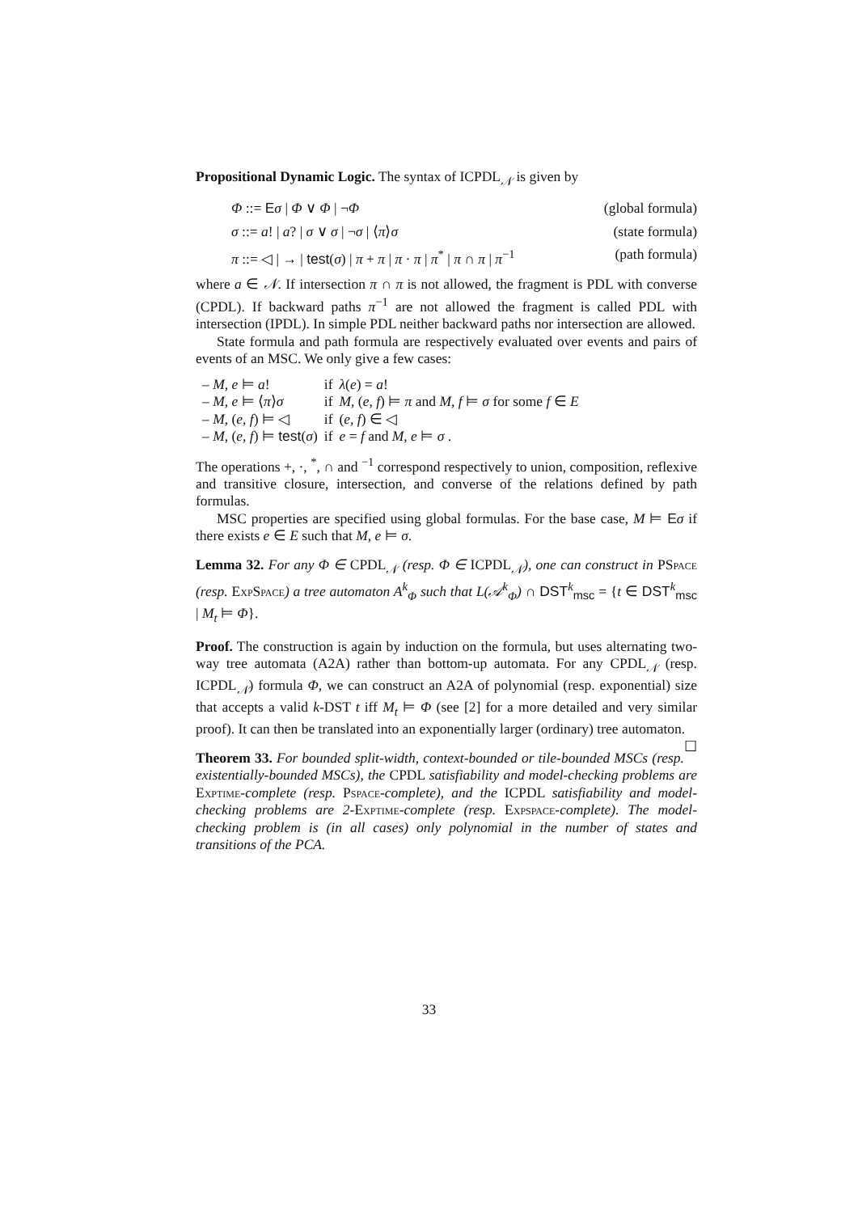Propositional Dynamic Logic. The syntax of ICPDL<sub>𝒩</sub> is given by
Φ ::= Eσ | Φ ∨ Φ | ¬Φ (global formula)
σ ::= a! | a? | σ ∨ σ | ¬σ | ⟨π⟩σ (state formula)
π ::= ◁ | → | test(σ) | π + π | π · π | π<sup>*</sup> | π ∩ π | π<sup>−1</sup> (path formula)
where a ∈ 𝒩. If intersection π ∩ π is not allowed, the fragment is PDL with converse (CPDL). If backward paths π<sup>−1</sup> are not allowed the fragment is called PDL with intersection (IPDL). In simple PDL neither backward paths nor intersection are allowed.
State formula and path formula are respectively evaluated over events and pairs of events of an MSC. We only give a few cases:
| – M, e ⊨ a ! | if | λ ( e ) = a ! |
| – M, e ⊨ ⟨ π ⟩ σ | if | M , ( e, f ) ⊨ π and M, f ⊨ σ for some f ∈ E |
| – M , ( e, f ) ⊨ ◁ | if | ( e, f ) ∈ ◁ |
| – M , ( e, f ) ⊨ test ( σ ) | if | e = f and M, e ⊨ σ . |
The operations +, ·, <sup>*</sup>, ∩ and <sup>−1</sup> correspond respectively to union, composition, reflexive and transitive closure, intersection, and converse of the relations defined by path formulas.
MSC properties are specified using global formulas. For the base case, M ⊨ Eσ if there exists e ∈ E such that M, e ⊨ σ.
Lemma 32. For any Φ ∈ CPDL<sub>𝒩</sub> (resp. Φ ∈ ICPDL<sub>𝒩</sub>), one can construct in PSpace (resp. ExpSpace) a tree automaton A<sup>k</sup><sub>Φ</sub> such that L(𝒜<sup>k</sup><sub>Φ</sub>) ∩ DST<sup>k</sup><sub>msc</sub> = {t ∈ DST<sup>k</sup><sub>msc</sub> | M<sub>t</sub> ⊨ Φ}.
Proof. The construction is again by induction on the formula, but uses alternating two-way tree automata (A2A) rather than bottom-up automata. For any CPDL<sub>𝒩</sub> (resp. ICPDL<sub>𝒩</sub>) formula Φ, we can construct an A2A of polynomial (resp. exponential) size that accepts a valid k-DST t iff M<sub>t</sub> ⊨ Φ (see [2] for a more detailed and very similar proof). It can then be translated into an exponentially larger (ordinary) tree automaton. ☐
Theorem 33. For bounded split-width, context-bounded or tile-bounded MSCs (resp. existentially-bounded MSCs), the CPDL satisfiability and model-checking problems are Exptime-complete (resp. Pspace-complete), and the ICPDL satisfiability and model-checking problems are 2-Exptime-complete (resp. Expspace-complete). The model-checking problem is (in all cases) only polynomial in the number of states and transitions of the PCA.
33